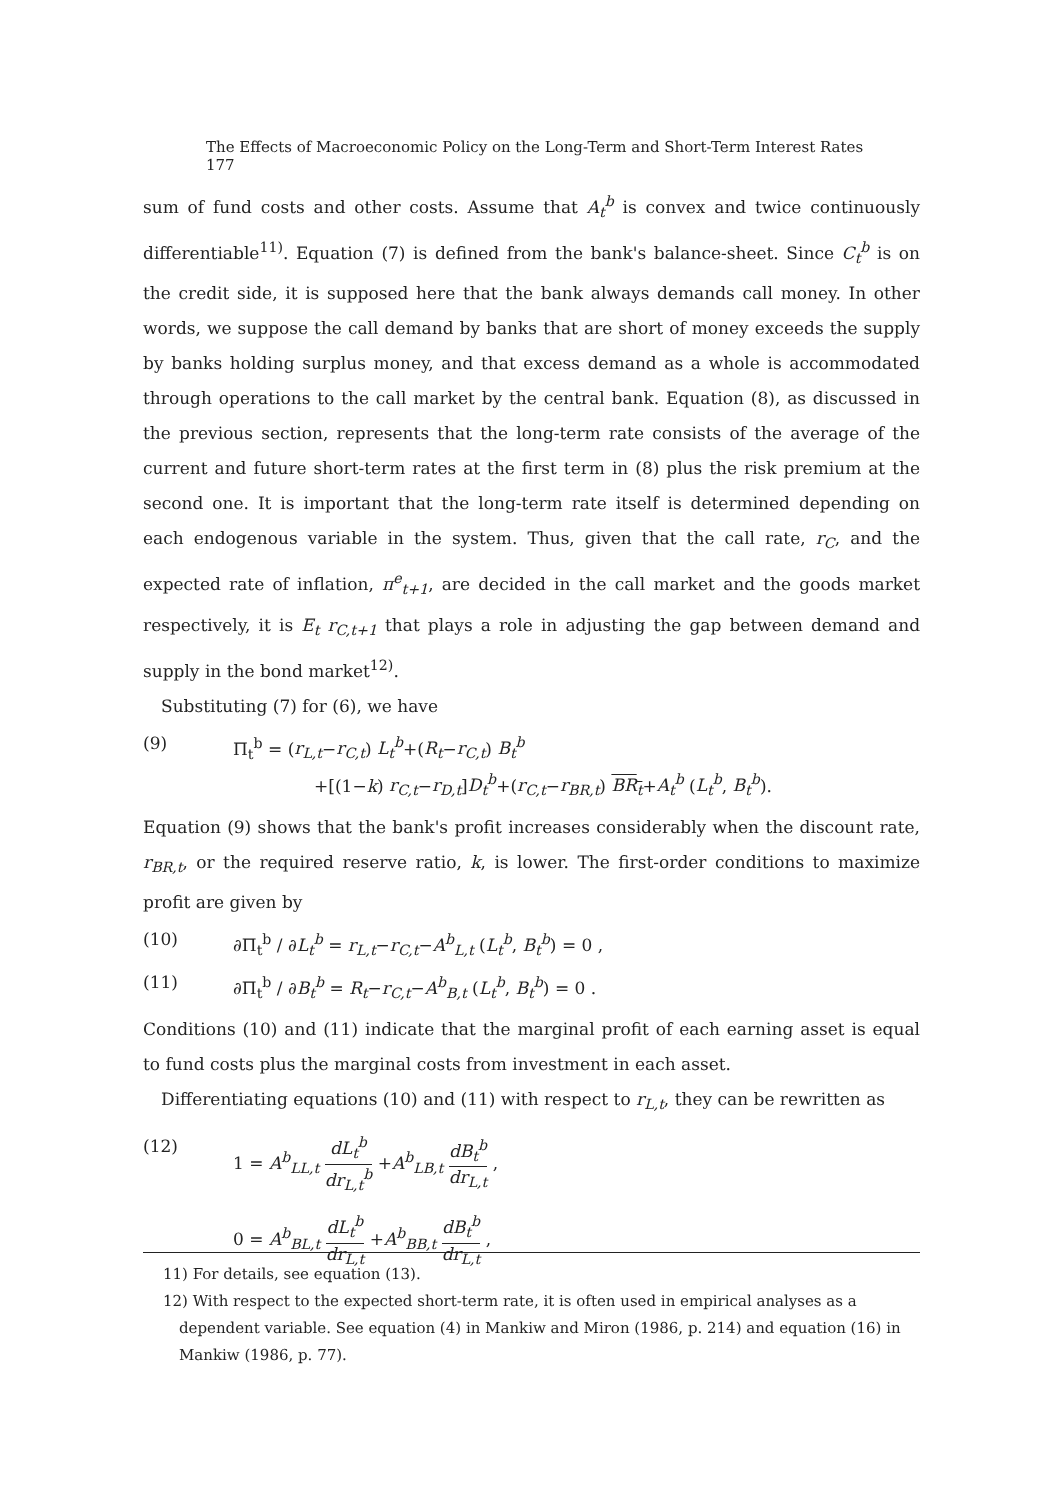The Effects of Macroeconomic Policy on the Long-Term and Short-Term Interest Rates 177
sum of fund costs and other costs. Assume that A<sub>t</sub><sup>b</sup> is convex and twice continuously differentiable<sup>11)</sup>. Equation (7) is defined from the bank's balance-sheet. Since C<sub>t</sub><sup>b</sup> is on the credit side, it is supposed here that the bank always demands call money. In other words, we suppose the call demand by banks that are short of money exceeds the supply by banks holding surplus money, and that excess demand as a whole is accommodated through operations to the call market by the central bank. Equation (8), as discussed in the previous section, represents that the long-term rate consists of the average of the current and future short-term rates at the first term in (8) plus the risk premium at the second one. It is important that the long-term rate itself is determined depending on each endogenous variable in the system. Thus, given that the call rate, r<sub>C</sub>, and the expected rate of inflation, π<sup>e</sup><sub>t+1</sub>, are decided in the call market and the goods market respectively, it is E<sub>t</sub> r<sub>C,t+1</sub> that plays a role in adjusting the gap between demand and supply in the bond market<sup>12)</sup>.
Substituting (7) for (6), we have
(9) Π<sub>t</sub><sup>b</sup> = (r<sub>L,t</sub>−r<sub>C,t</sub>) L<sub>t</sub><sup>b</sup>+(R<sub>t</sub>−r<sub>C,t</sub>) B<sub>t</sub><sup>b</sup>
+[(1−k) r<sub>C,t</sub>−r<sub>D,t</sub>]D<sub>t</sub><sup>b</sup>+(r<sub>C,t</sub>−r<sub>BR,t</sub>) BR<sub>t</sub>+A<sub>t</sub><sup>b</sup> (L<sub>t</sub><sup>b</sup>, B<sub>t</sub><sup>b</sup>).
Equation (9) shows that the bank's profit increases considerably when the discount rate, r<sub>BR,t</sub>, or the required reserve ratio, k, is lower. The first-order conditions to maximize profit are given by
(10) ∂Π<sub>t</sub><sup>b</sup> / ∂L<sub>t</sub><sup>b</sup> = r<sub>L,t</sub>−r<sub>C,t</sub>−A<sup>b</sup><sub>L,t</sub> (L<sub>t</sub><sup>b</sup>, B<sub>t</sub><sup>b</sup>) = 0 ,
(11) ∂Π<sub>t</sub><sup>b</sup> / ∂B<sub>t</sub><sup>b</sup> = R<sub>t</sub>−r<sub>C,t</sub>−A<sup>b</sup><sub>B,t</sub> (L<sub>t</sub><sup>b</sup>, B<sub>t</sub><sup>b</sup>) = 0 .
Conditions (10) and (11) indicate that the marginal profit of each earning asset is equal to fund costs plus the marginal costs from investment in each asset.
Differentiating equations (10) and (11) with respect to r<sub>L,t</sub>, they can be rewritten as
(12) 1 = A<sup>b</sup><sub>LL,t</sub> dL<sub>t</sub><sup>b</sup> dr<sub>L,t</sub><sup>b</sup> +A<sup>b</sup><sub>LB,t</sub> dB<sub>t</sub><sup>b</sup> dr<sub>L,t</sub> ,
0 = A<sup>b</sup><sub>BL,t</sub> dL<sub>t</sub><sup>b</sup> dr<sub>L,t</sub> +A<sup>b</sup><sub>BB,t</sub> dB<sub>t</sub><sup>b</sup> dr<sub>L,t</sub> ,
11) For details, see equation (13).
12) With respect to the expected short-term rate, it is often used in empirical analyses as a dependent variable. See equation (4) in Mankiw and Miron (1986, p. 214) and equation (16) in Mankiw (1986, p. 77).